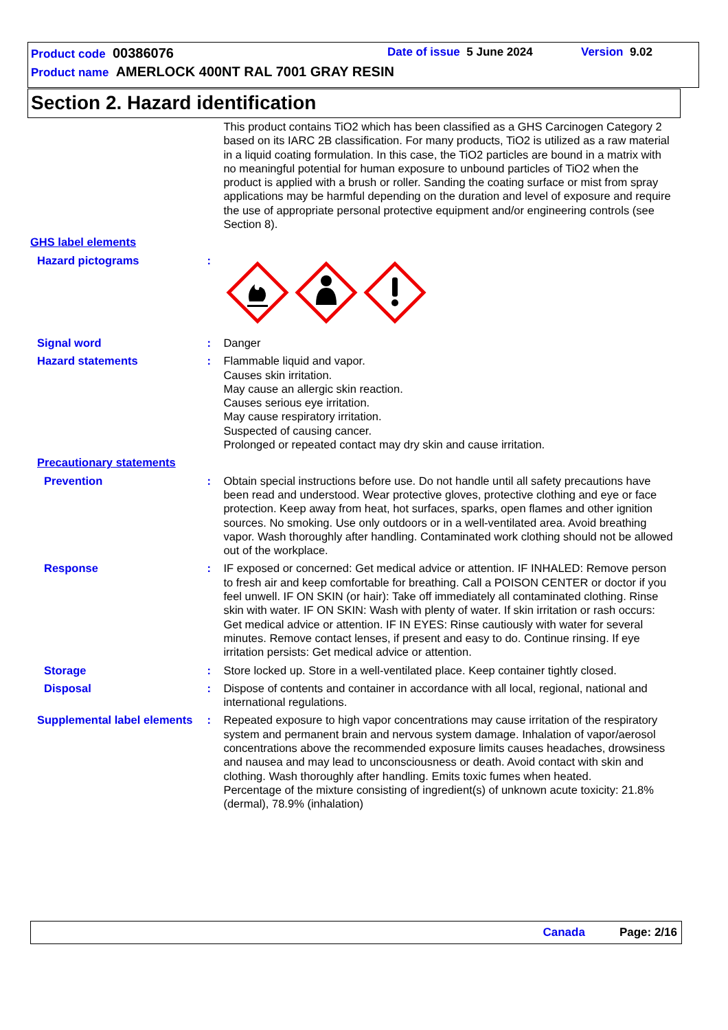Product code 00386076 Date of issue 5 June 2024 Version 9.02
Product name AMERLOCK 400NT RAL 7001 GRAY RESIN
Section 2. Hazard identification
This product contains TiO2 which has been classified as a GHS Carcinogen Category 2 based on its IARC 2B classification. For many products, TiO2 is utilized as a raw material in a liquid coating formulation. In this case, the TiO2 particles are bound in a matrix with no meaningful potential for human exposure to unbound particles of TiO2 when the product is applied with a brush or roller. Sanding the coating surface or mist from spray applications may be harmful depending on the duration and level of exposure and require the use of appropriate personal protective equipment and/or engineering controls (see Section 8).
GHS label elements
Hazard pictograms :
Signal word : Danger
Hazard statements : Flammable liquid and vapor.
Causes skin irritation.
May cause an allergic skin reaction.
Causes serious eye irritation.
May cause respiratory irritation.
Suspected of causing cancer.
Prolonged or repeated contact may dry skin and cause irritation.
Precautionary statements
Prevention : Obtain special instructions before use. Do not handle until all safety precautions have been read and understood. Wear protective gloves, protective clothing and eye or face protection. Keep away from heat, hot surfaces, sparks, open flames and other ignition sources. No smoking. Use only outdoors or in a well-ventilated area. Avoid breathing vapor. Wash thoroughly after handling. Contaminated work clothing should not be allowed out of the workplace.
Response : IF exposed or concerned: Get medical advice or attention. IF INHALED: Remove person to fresh air and keep comfortable for breathing. Call a POISON CENTER or doctor if you feel unwell. IF ON SKIN (or hair): Take off immediately all contaminated clothing. Rinse skin with water. IF ON SKIN: Wash with plenty of water. If skin irritation or rash occurs: Get medical advice or attention. IF IN EYES: Rinse cautiously with water for several minutes. Remove contact lenses, if present and easy to do. Continue rinsing. If eye irritation persists: Get medical advice or attention.
Storage : Store locked up. Store in a well-ventilated place. Keep container tightly closed.
Disposal : Dispose of contents and container in accordance with all local, regional, national and international regulations.
Supplemental label elements
: Repeated exposure to high vapor concentrations may cause irritation of the respiratory system and permanent brain and nervous system damage. Inhalation of vapor/aerosol concentrations above the recommended exposure limits causes headaches, drowsiness and nausea and may lead to unconsciousness or death. Avoid contact with skin and clothing. Wash thoroughly after handling. Emits toxic fumes when heated.
Percentage of the mixture consisting of ingredient(s) of unknown acute toxicity: 21.8% (dermal), 78.9% (inhalation)
Canada Page: 2/16